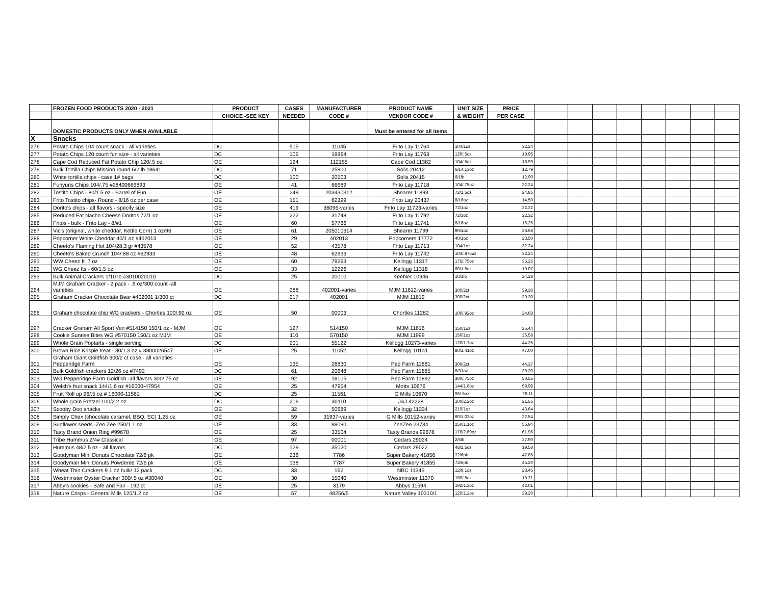| | FROZEN FOOD PRODUCTS 2020 - 2021 | PRODUCT | CASES | MANUFACTURER | PRODUCT NAME | UNIT SIZE | PRICE | | | | | | | | |
| | | CHOICE -SEE KEY | NEEDED | CODE # | VENDOR CODE # | & WEIGHT | PER CASE | | | | | | | | |
| | DOMESTIC PRODUCTS ONLY WHEN AVAILABLE | | | | Must be entered for all items | | | | | | | | | | |
| X | Snacks | | | | | | | | | | | | | | |
| 276 | Potato Chips 104 count snack - all varieties | DC | 505 | 11045 | Frito Lay 11764 | 104/1oz | 32.24 | | | | | | | | |
| 277 | Potato Chips 120 count fun size - all varieties | DC | 105 | 19864 | Frito Lay 11763 | 120/.5oz | 19.95 | | | | | | | | |
| 278 | Cape Cod Reduced Fat Potato Chip 120/.5 oz. | OE | 124 | 112155 | Cape Cod 11382 | 104/.5oz | 18.99 | | | | | | | | |
| 279 | Bulk Tortilla Chips Mission round 6/2 lb #8641 | DC | 71 | 25800 | Solis 20412 | 6/14.13oz | 12.79 | | | | | | | | |
| 280 | White tortilla chips - case 1# bags | DC | 100 | 20503 | Solis 20415 | 6/1lb | 12.90 | | | | | | | | |
| 281 | Funyuns Chips 104/.75 #28400666893 | OE | 41 | 66689 | Frito Lay 11718 | 104/.75oz | 32.24 | | | | | | | | |
| 282 | Tostito Chips - 80/1.5 oz - Barrel of Fun | OE | 249 | 203430312 | Shearer 11893 | 72/1.5oz | 24.85 | | | | | | | | |
| 283 | Frito Tostito chips- Round - 8/16 oz per case | OE | 151 | 62399 | Frito Lay 20437 | 8/16oz | 14.50 | | | | | | | | |
| 284 | Dorito's chips - all flavors - specify size | OE | 419 | 36096-varies | Frito Lay 11723-varies | 72/1oz | 22.32 | | | | | | | | |
| 285 | Reduced Fat Nacho Cheese Doritos 72/1 oz | OE | 222 | 31748 | Frito Lay 11792 | 72/1oz | 22.32 | | | | | | | | |
| 286 | Fritos - bulk - Frito Lay - 8/#1 | OE | 60 | 57766 | Frito Lay 11741 | 8/16oz | 16.25 | | | | | | | | |
| 287 | Vic's (original, white cheddar, Kettle Corn) 1 oz/96 | OE | 61 | 205010314 | Shearer 11799 | 90/1oz | 28.68 | | | | | | | | |
| 288 | Popcorner White Cheddar 40/1 oz #402013 | OE | 29 | 402013 | Popcorners 17772 | 40/1oz | 23.50 | | | | | | | | |
| 289 | Cheeto's Flaming Hot 104/28.3 gr #43578 | OE | 52 | 43578 | Frito Lay 11713 | 104/1oz | 32.24 | | | | | | | | |
| 290 | Cheeto's Baked Crunch 104/.88 oz #62933 | OE | 48 | 62933 | Frito Lay 11742 | 104/.875oz | 32.24 | | | | | | | | |
| 291 | WW Cheez It .7 oz | OE | 60 | 79263 | Kellogg 11317 | 175/.75oz | 35.26 | | | | | | | | |
| 292 | WG Cheez Its - 60/1.5 oz | OE | 33 | 12226 | Kellogg 11318 | 60/1.5oz | 19.07 | | | | | | | | |
| 293 | Bulk Animal Crackers 1/10 lb #3010020010 | DC | 25 | 20010 | Keebler 10946 | 10/1lb | 24.28 | | | | | | | | |
| 294 | MJM Graham Cracker - 2 pack - .9 oz/300 count -all varieties | OE | 288 | 402001-varies | MJM 11612-varies | 300/2ct | 39.30 | | | | | | | | |
| 295 | Graham Cracker Chocolate Bear #402001 1/300 ct | DC | 217 | 402001 | MJM 11612 | 300/2ct | 39.30 | | | | | | | | |
| 296 | Graham chocolate chip WG crackers - Chortles 100/.92 oz | OE | 50 | 00003 | Chortles 11262 | 100/.92oz | 24.68 | | | | | | | | |
| 297 | Cracker Graham All Sport Van #514150 150/1 oz - MJM | OE | 127 | 514150 | MJM 11616 | 150/1oz | 25.44 | | | | | | | | |
| 298 | Cookie Sunrise Bites WG #570150 150/1 oz MJM | OE | 110 | 570150 | MJM 11999 | 150/1oz | 26.58 | | | | | | | | |
| 299 | Whole Grain Poptarts - single serving | DC | 201 | 55122 | Kellogg 10273-varies | 120/1.7oz | 44.25 | | | | | | | | |
| 300 | Brown Rice Krispie treat - 80/1.3 oz # 3800026547 | OE | 25 | 11052 | Kellogg 10141 | 80/1.41oz | 47.00 | | | | | | | | |
| 301 | Graham Giant Goldfish 300/2 ct case - all varieties - Pepperidge Farm | OE | 135 | 26830 | Pep Farm 11881 | 300/2ct | 44.37 | | | | | | | | |
| 302 | Bulk Goldfish crackers 12/26 oz #7492 | DC | 61 | 20648 | Pep Farm 11885 | 6/31oz | 39.20 | | | | | | | | |
| 303 | WG Pepperidge Farm Goldfish -all flavors 300/.75 oz | OE | 92 | 18105 | Pep Farm 11892 | 300/.75oz | 50.55 | | | | | | | | |
| 304 | Welch's fruit snack 144/1.6 oz #16000-47954 | OE | 25 | 47954 | Motts 10676 | 144/1.6oz | 59.98 | | | | | | | | |
| 305 | Fruit Roll up 96/.5 oz # 16000-11561 | DC | 25 | 11561 | G Mills 10670 | 96/.5oz | 28.11 | | | | | | | | |
| 306 | Whole grain Pretzel 100/2.2 oz | DC | 216 | 30110 | J&J 42228 | 100/2.2oz | 21.55 | | | | | | | | |
| 307 | Scooby Doo snacks | OE | 32 | 50689 | Kellogg 11334 | 210/1oz | 43.64 | | | | | | | | |
| 308 | Simply Chex (chocolate caramel, BBQ, SC) 1.25 oz | OE | 59 | 31937-varies | G Mills 10152-varies | 60/1.03oz | 22.54 | | | | | | | | |
| 309 | Sunflower seeds -Zee Zee 250/1.1 oz | OE | 33 | 88090 | ZeeZee 23734 | 250/1.1oz | 55.94 | | | | | | | | |
| 310 | Tasty Brand Onion Ring #99678 | OE | 25 | 33504 | Tasty Brands 99678 | 178/2.69oz | 61.96 | | | | | | | | |
| 311 | Tribe Hummus 2/4# Classical | OE | 97 | 00001 | Cedars 29024 | 2/5lb | 27.90 | | | | | | | | |
| 312 | Hummus 48/2.5 oz - all flavors | DC | 129 | 35020 | Cedars 29022 | 48/2.5oz | 19.58 | | | | | | | | |
| 313 | Goodyman Mini Donuts Chocolate 72/6 pk | OE | 236 | 7786 | Super Bakery 41856 | 72/6pk | 47.85 | | | | | | | | |
| 314 | Goodyman Mini Donuts Powdered 72/6 pk | OE | 138 | 7787 | Super Bakery 41855 | 72/6pk | 45.20 | | | | | | | | |
| 315 | Wheat Thin Crackers 9.1 oz bulk/ 12 pack | DC | 33 | 162 | NBC 11345 | 12/9.1oz | 28.45 | | | | | | | | |
| 316 | Westminster Oyster Cracker 300/.5 oz #30040 | OE | 30 | 15040 | Westminster 11370 | 150/.5oz | 18.21 | | | | | | | | |
| 317 | Abby's cookies - Safe and Fair - 192 ct | OE | 25 | 3179 | Abbys 11594 | 192/1.2oz | 42.01 | | | | | | | | |
| 318 | Nature Crisps - General Mills 120/1.2 oz | OE | 57 | 48256/5 | Nature Valley 10310/1 | 120/1.2oz | 39.20 | | | | | | | | |